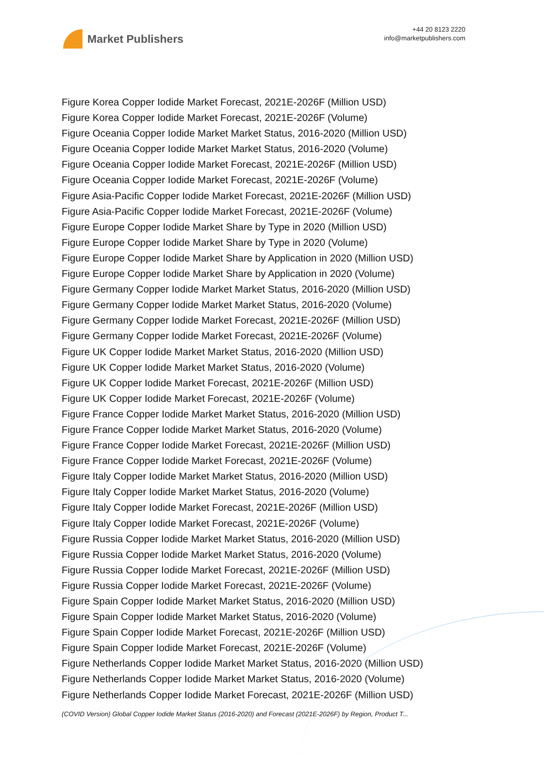Market Publishers
+44 20 8123 2220
info@marketpublishers.com
Figure Korea Copper Iodide Market Forecast, 2021E-2026F (Million USD)
Figure Korea Copper Iodide Market Forecast, 2021E-2026F (Volume)
Figure Oceania Copper Iodide Market Market Status, 2016-2020 (Million USD)
Figure Oceania Copper Iodide Market Market Status, 2016-2020 (Volume)
Figure Oceania Copper Iodide Market Forecast, 2021E-2026F (Million USD)
Figure Oceania Copper Iodide Market Forecast, 2021E-2026F (Volume)
Figure Asia-Pacific Copper Iodide Market Forecast, 2021E-2026F (Million USD)
Figure Asia-Pacific Copper Iodide Market Forecast, 2021E-2026F (Volume)
Figure Europe Copper Iodide Market Share by Type in 2020 (Million USD)
Figure Europe Copper Iodide Market Share by Type in 2020 (Volume)
Figure Europe Copper Iodide Market Share by Application in 2020 (Million USD)
Figure Europe Copper Iodide Market Share by Application in 2020 (Volume)
Figure Germany Copper Iodide Market Market Status, 2016-2020 (Million USD)
Figure Germany Copper Iodide Market Market Status, 2016-2020 (Volume)
Figure Germany Copper Iodide Market Forecast, 2021E-2026F (Million USD)
Figure Germany Copper Iodide Market Forecast, 2021E-2026F (Volume)
Figure UK Copper Iodide Market Market Status, 2016-2020 (Million USD)
Figure UK Copper Iodide Market Market Status, 2016-2020 (Volume)
Figure UK Copper Iodide Market Forecast, 2021E-2026F (Million USD)
Figure UK Copper Iodide Market Forecast, 2021E-2026F (Volume)
Figure France Copper Iodide Market Market Status, 2016-2020 (Million USD)
Figure France Copper Iodide Market Market Status, 2016-2020 (Volume)
Figure France Copper Iodide Market Forecast, 2021E-2026F (Million USD)
Figure France Copper Iodide Market Forecast, 2021E-2026F (Volume)
Figure Italy Copper Iodide Market Market Status, 2016-2020 (Million USD)
Figure Italy Copper Iodide Market Market Status, 2016-2020 (Volume)
Figure Italy Copper Iodide Market Forecast, 2021E-2026F (Million USD)
Figure Italy Copper Iodide Market Forecast, 2021E-2026F (Volume)
Figure Russia Copper Iodide Market Market Status, 2016-2020 (Million USD)
Figure Russia Copper Iodide Market Market Status, 2016-2020 (Volume)
Figure Russia Copper Iodide Market Forecast, 2021E-2026F (Million USD)
Figure Russia Copper Iodide Market Forecast, 2021E-2026F (Volume)
Figure Spain Copper Iodide Market Market Status, 2016-2020 (Million USD)
Figure Spain Copper Iodide Market Market Status, 2016-2020 (Volume)
Figure Spain Copper Iodide Market Forecast, 2021E-2026F (Million USD)
Figure Spain Copper Iodide Market Forecast, 2021E-2026F (Volume)
Figure Netherlands Copper Iodide Market Market Status, 2016-2020 (Million USD)
Figure Netherlands Copper Iodide Market Market Status, 2016-2020 (Volume)
Figure Netherlands Copper Iodide Market Forecast, 2021E-2026F (Million USD)
(COVID Version) Global Copper Iodide Market Status (2016-2020) and Forecast (2021E-2026F) by Region, Product T...